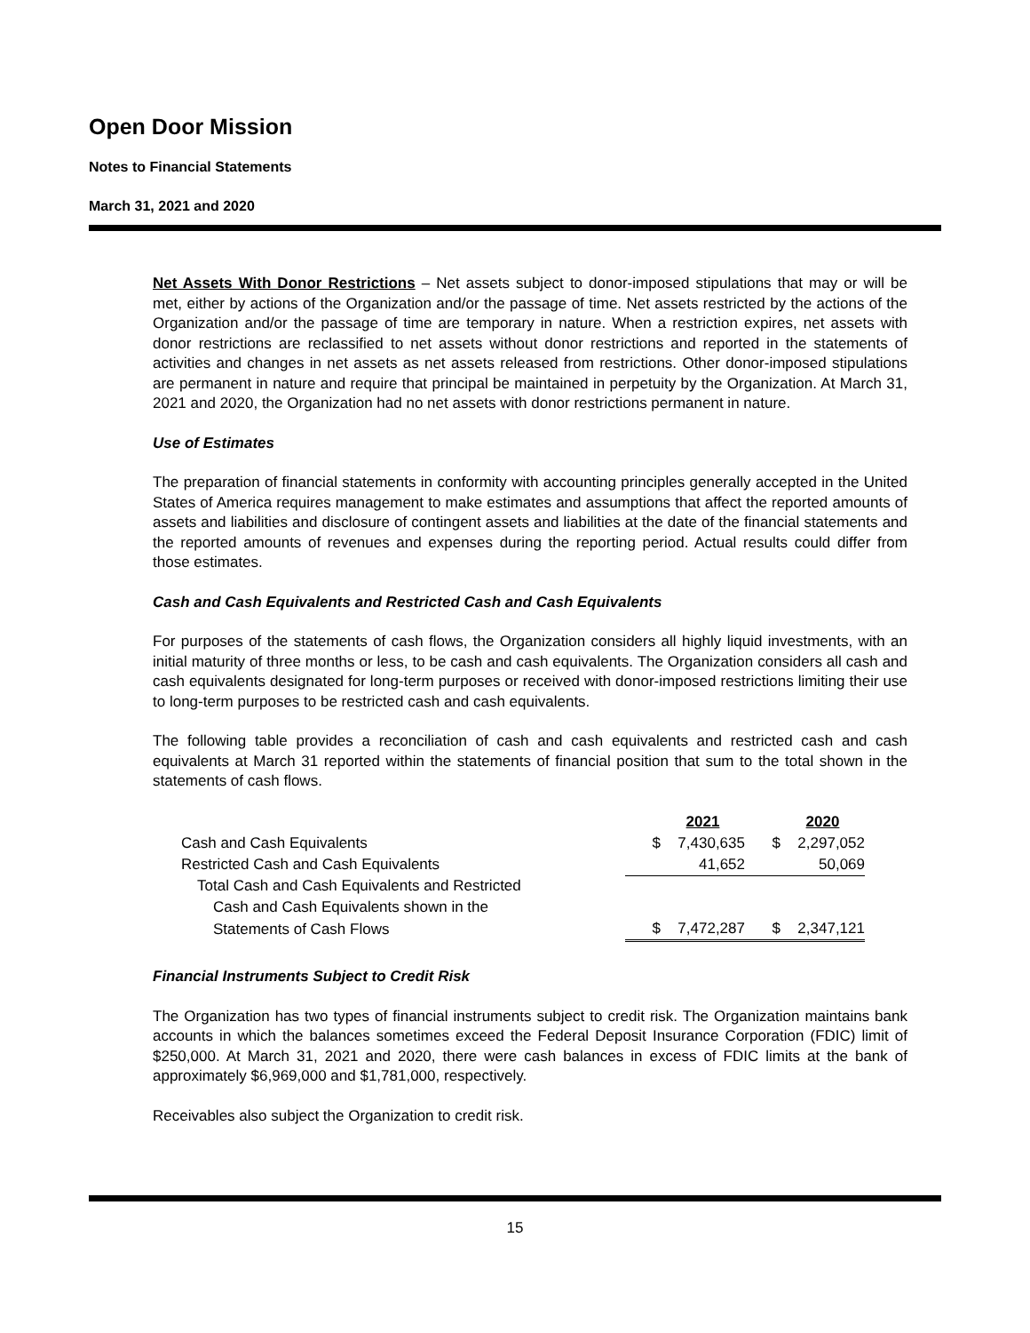Open Door Mission
Notes to Financial Statements
March 31, 2021 and 2020
Net Assets With Donor Restrictions – Net assets subject to donor-imposed stipulations that may or will be met, either by actions of the Organization and/or the passage of time. Net assets restricted by the actions of the Organization and/or the passage of time are temporary in nature. When a restriction expires, net assets with donor restrictions are reclassified to net assets without donor restrictions and reported in the statements of activities and changes in net assets as net assets released from restrictions. Other donor-imposed stipulations are permanent in nature and require that principal be maintained in perpetuity by the Organization. At March 31, 2021 and 2020, the Organization had no net assets with donor restrictions permanent in nature.
Use of Estimates
The preparation of financial statements in conformity with accounting principles generally accepted in the United States of America requires management to make estimates and assumptions that affect the reported amounts of assets and liabilities and disclosure of contingent assets and liabilities at the date of the financial statements and the reported amounts of revenues and expenses during the reporting period. Actual results could differ from those estimates.
Cash and Cash Equivalents and Restricted Cash and Cash Equivalents
For purposes of the statements of cash flows, the Organization considers all highly liquid investments, with an initial maturity of three months or less, to be cash and cash equivalents. The Organization considers all cash and cash equivalents designated for long-term purposes or received with donor-imposed restrictions limiting their use to long-term purposes to be restricted cash and cash equivalents.
The following table provides a reconciliation of cash and cash equivalents and restricted cash and cash equivalents at March 31 reported within the statements of financial position that sum to the total shown in the statements of cash flows.
| | | 2021 | | 2020 |
| --- | --- | --- | --- | --- |
| Cash and Cash Equivalents | $ | 7,430,635 | $ | 2,297,052 |
| Restricted Cash and Cash Equivalents | | 41,652 | | 50,069 |
| Total Cash and Cash Equivalents and Restricted | | | | |
| Cash and Cash Equivalents shown in the | | | | |
| Statements of Cash Flows | $ | 7,472,287 | $ | 2,347,121 |
Financial Instruments Subject to Credit Risk
The Organization has two types of financial instruments subject to credit risk. The Organization maintains bank accounts in which the balances sometimes exceed the Federal Deposit Insurance Corporation (FDIC) limit of $250,000. At March 31, 2021 and 2020, there were cash balances in excess of FDIC limits at the bank of approximately $6,969,000 and $1,781,000, respectively.
Receivables also subject the Organization to credit risk.
15